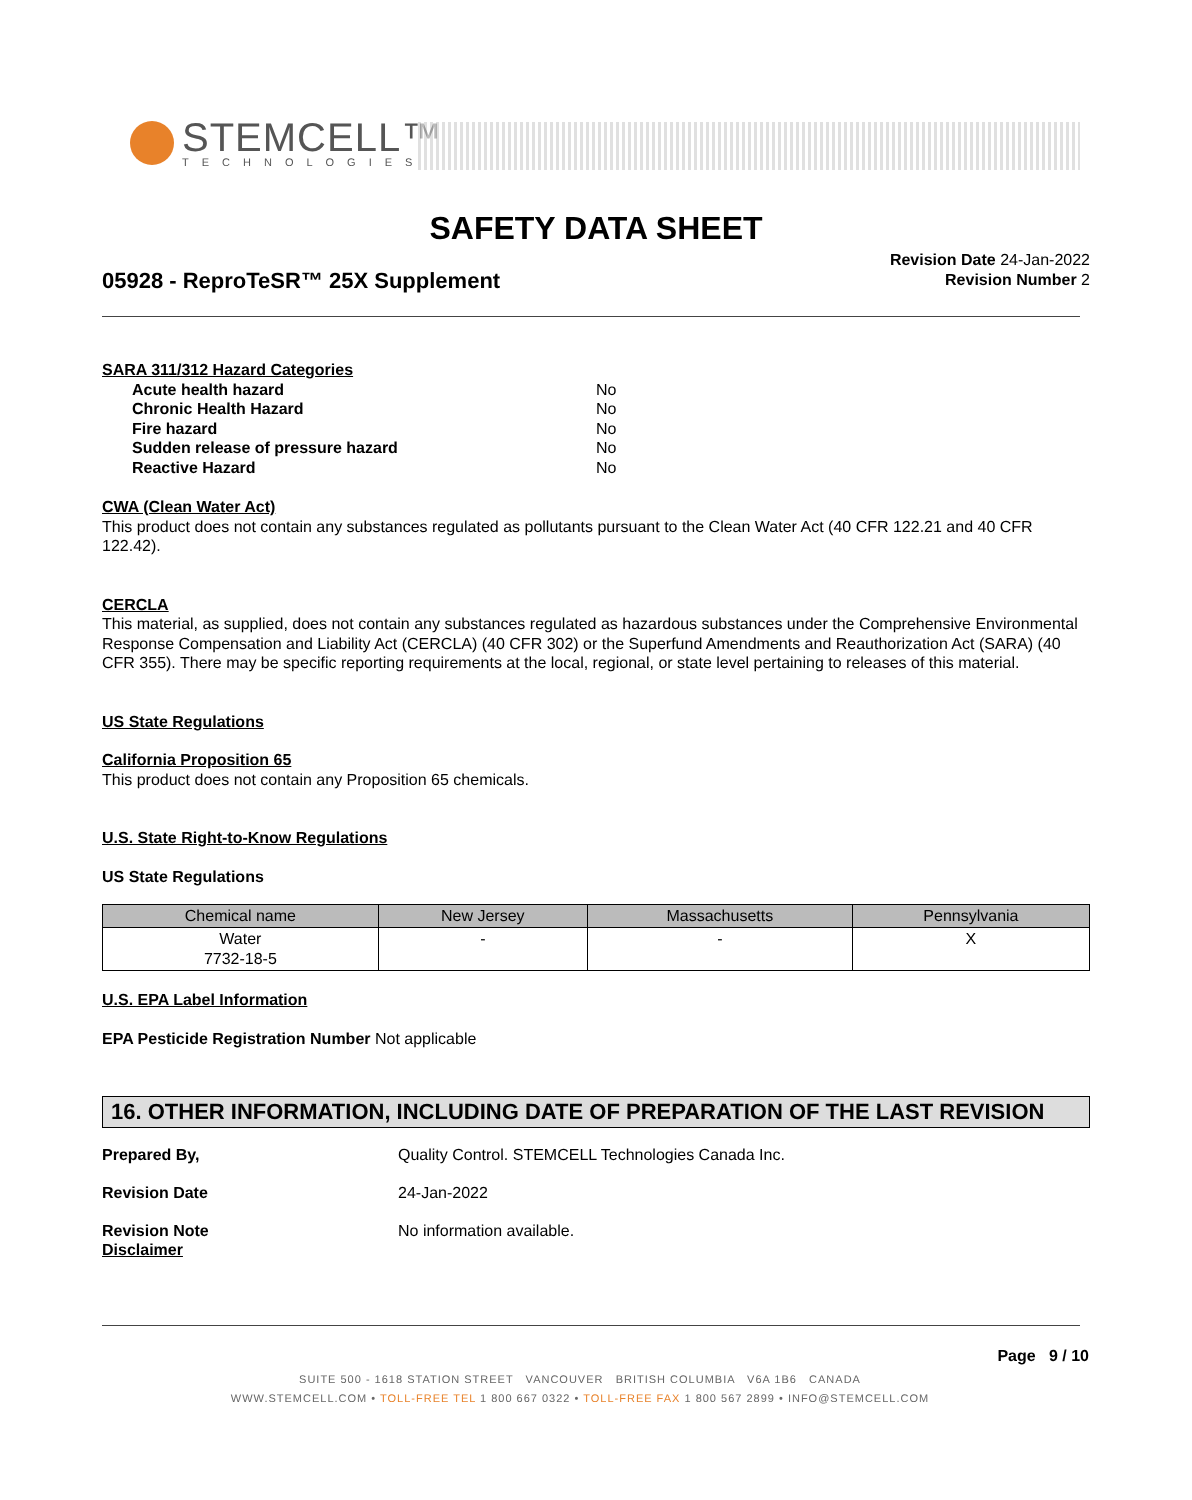STEMCELL™
TECHNOLOGIES
SAFETY DATA SHEET
05928 - ReproTeSR™ 25X Supplement
Revision Date 24-Jan-2022
Revision Number 2
SARA 311/312 Hazard Categories
| Acute health hazard | No |
| Chronic Health Hazard | No |
| Fire hazard | No |
| Sudden release of pressure hazard | No |
| Reactive Hazard | No |
CWA (Clean Water Act)
This product does not contain any substances regulated as pollutants pursuant to the Clean Water Act (40 CFR 122.21 and 40 CFR 122.42).
CERCLA
This material, as supplied, does not contain any substances regulated as hazardous substances under the Comprehensive Environmental Response Compensation and Liability Act (CERCLA) (40 CFR 302) or the Superfund Amendments and Reauthorization Act (SARA) (40 CFR 355). There may be specific reporting requirements at the local, regional, or state level pertaining to releases of this material.
US State Regulations
California Proposition 65
This product does not contain any Proposition 65 chemicals.
U.S. State Right-to-Know Regulations
US State Regulations
| Chemical name | New Jersey | Massachusetts | Pennsylvania |
| --- | --- | --- | --- |
| Water 7732-18-5 | - | - | X |
U.S. EPA Label Information
EPA Pesticide Registration Number Not applicable
16. OTHER INFORMATION, INCLUDING DATE OF PREPARATION OF THE LAST REVISION
Prepared By, Quality Control. STEMCELL Technologies Canada Inc.
Revision Date 24-Jan-2022
Revision Note No information available.
Disclaimer
Page 9 / 10
SUITE 500 - 1618 STATION STREET VANCOUVER BRITISH COLUMBIA V6A 1B6 CANADA
WWW.STEMCELL.COM • TOLL-FREE TEL 1 800 667 0322 • TOLL-FREE FAX 1 800 567 2899 • INFO@STEMCELL.COM